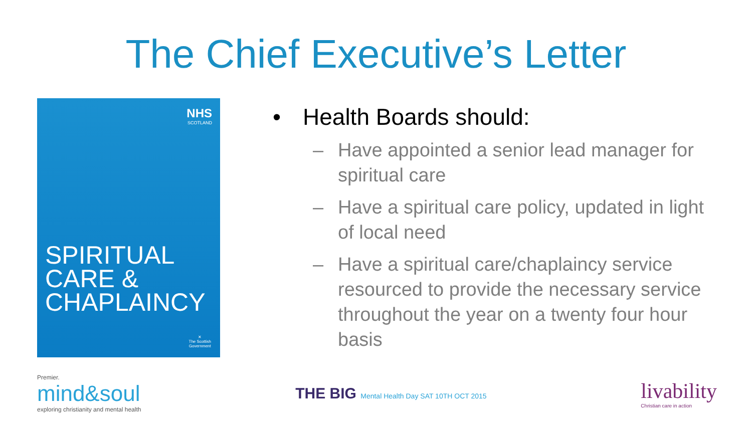The Chief Executive’s Letter
NHS
SCOTLAND
SPIRITUAL
CARE &
CHAPLAINCY
✕
The Scottish
Government
• Health Boards should:
– Have appointed a senior lead manager for spiritual care
– Have a spiritual care policy, updated in light of local need
– Have a spiritual care/chaplaincy service resourced to provide the necessary service throughout the year on a twenty four hour basis
Premier.
mind&soul
exploring christianity and mental health
THE BIG Mental Health Day SAT 10TH OCT 2015
livability
Christian care in action